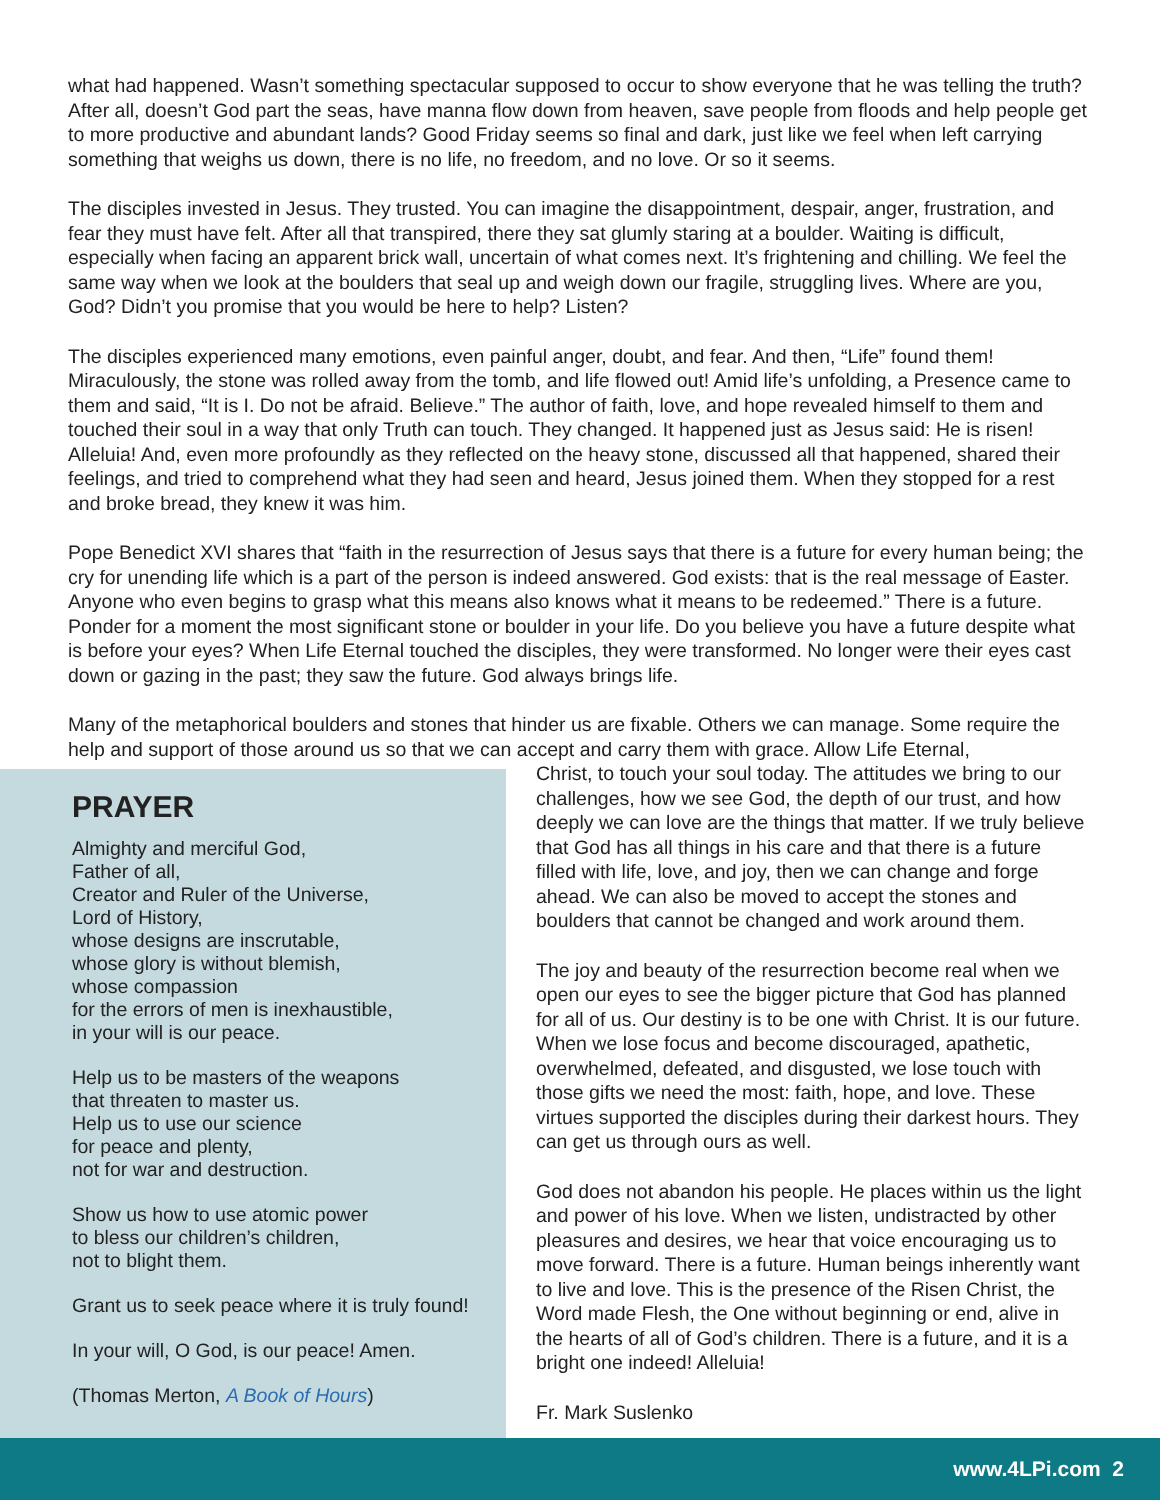what had happened. Wasn’t something spectacular supposed to occur to show everyone that he was telling the truth? After all, doesn’t God part the seas, have manna flow down from heaven, save people from floods and help people get to more productive and abundant lands? Good Friday seems so final and dark, just like we feel when left carrying something that weighs us down, there is no life, no freedom, and no love. Or so it seems.
The disciples invested in Jesus. They trusted. You can imagine the disappointment, despair, anger, frustration, and fear they must have felt. After all that transpired, there they sat glumly staring at a boulder. Waiting is difficult, especially when facing an apparent brick wall, uncertain of what comes next. It’s frightening and chilling. We feel the same way when we look at the boulders that seal up and weigh down our fragile, struggling lives. Where are you, God? Didn’t you promise that you would be here to help? Listen?
The disciples experienced many emotions, even painful anger, doubt, and fear. And then, “Life” found them! Miraculously, the stone was rolled away from the tomb, and life flowed out! Amid life’s unfolding, a Presence came to them and said, “It is I. Do not be afraid. Believe.” The author of faith, love, and hope revealed himself to them and touched their soul in a way that only Truth can touch. They changed. It happened just as Jesus said: He is risen! Alleluia! And, even more profoundly as they reflected on the heavy stone, discussed all that happened, shared their feelings, and tried to comprehend what they had seen and heard, Jesus joined them. When they stopped for a rest and broke bread, they knew it was him.
Pope Benedict XVI shares that “faith in the resurrection of Jesus says that there is a future for every human being; the cry for unending life which is a part of the person is indeed answered. God exists: that is the real message of Easter. Anyone who even begins to grasp what this means also knows what it means to be redeemed.” There is a future. Ponder for a moment the most significant stone or boulder in your life. Do you believe you have a future despite what is before your eyes? When Life Eternal touched the disciples, they were transformed. No longer were their eyes cast down or gazing in the past; they saw the future. God always brings life.
Many of the metaphorical boulders and stones that hinder us are fixable. Others we can manage. Some require the help and support of those around us so that we can accept and carry them with grace. Allow Life Eternal,
PRAYER
Almighty and merciful God,
Father of all,
Creator and Ruler of the Universe,
Lord of History,
whose designs are inscrutable,
whose glory is without blemish,
whose compassion
for the errors of men is inexhaustible,
in your will is our peace.
Help us to be masters of the weapons
that threaten to master us.
Help us to use our science
for peace and plenty,
not for war and destruction.
Show us how to use atomic power
to bless our children’s children,
not to blight them.
Grant us to seek peace where it is truly found!
In your will, O God, is our peace! Amen.
(Thomas Merton, A Book of Hours)
Christ, to touch your soul today. The attitudes we bring to our challenges, how we see God, the depth of our trust, and how deeply we can love are the things that matter. If we truly believe that God has all things in his care and that there is a future filled with life, love, and joy, then we can change and forge ahead. We can also be moved to accept the stones and boulders that cannot be changed and work around them.
The joy and beauty of the resurrection become real when we open our eyes to see the bigger picture that God has planned for all of us. Our destiny is to be one with Christ. It is our future. When we lose focus and become discouraged, apathetic, overwhelmed, defeated, and disgusted, we lose touch with those gifts we need the most: faith, hope, and love. These virtues supported the disciples during their darkest hours. They can get us through ours as well.
God does not abandon his people. He places within us the light and power of his love. When we listen, undistracted by other pleasures and desires, we hear that voice encouraging us to move forward. There is a future. Human beings inherently want to live and love. This is the presence of the Risen Christ, the Word made Flesh, the One without beginning or end, alive in the hearts of all of God’s children. There is a future, and it is a bright one indeed! Alleluia!
Fr. Mark Suslenko
www.4LPi.com 2